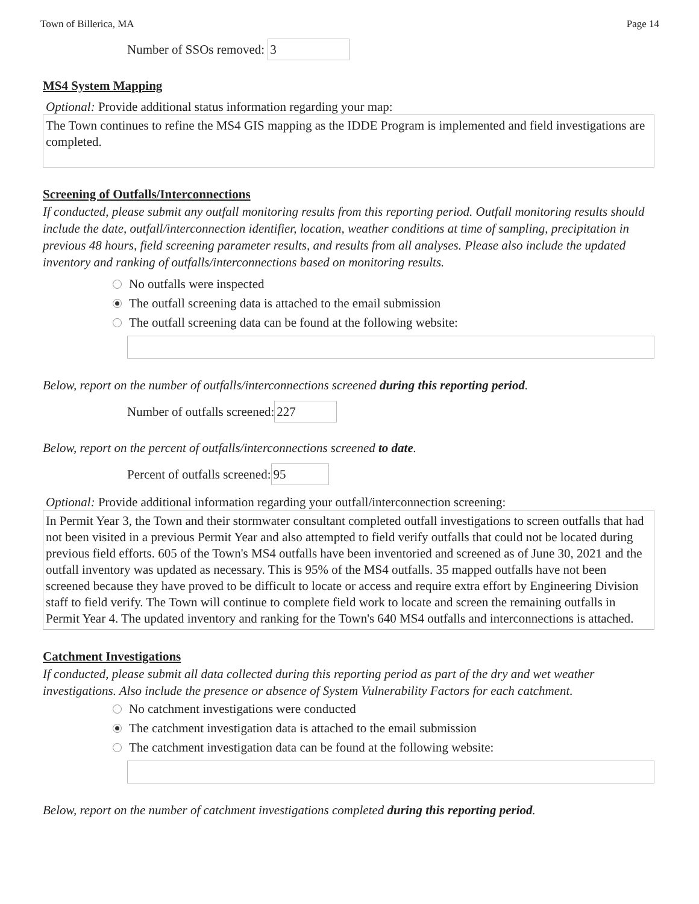Town of Billerica, MA Page 14
Number of SSOs removed:
3
MS4 System Mapping
Optional: Provide additional status information regarding your map:
The Town continues to refine the MS4 GIS mapping as the IDDE Program is implemented and field investigations are completed.
Screening of Outfalls/Interconnections
If conducted, please submit any outfall monitoring results from this reporting period. Outfall monitoring results should include the date, outfall/interconnection identifier, location, weather conditions at time of sampling, precipitation in previous 48 hours, field screening parameter results, and results from all analyses. Please also include the updated inventory and ranking of outfalls/interconnections based on monitoring results.
No outfalls were inspected
The outfall screening data is attached to the email submission
The outfall screening data can be found at the following website:
Below, report on the number of outfalls/interconnections screened during this reporting period.
Number of outfalls screened:
227
Below, report on the percent of outfalls/interconnections screened to date.
Percent of outfalls screened:
95
Optional: Provide additional information regarding your outfall/interconnection screening:
In Permit Year 3, the Town and their stormwater consultant completed outfall investigations to screen outfalls that had not been visited in a previous Permit Year and also attempted to field verify outfalls that could not be located during previous field efforts. 605 of the Town's MS4 outfalls have been inventoried and screened as of June 30, 2021 and the outfall inventory was updated as necessary. This is 95% of the MS4 outfalls. 35 mapped outfalls have not been screened because they have proved to be difficult to locate or access and require extra effort by Engineering Division staff to field verify. The Town will continue to complete field work to locate and screen the remaining outfalls in Permit Year 4. The updated inventory and ranking for the Town's 640 MS4 outfalls and interconnections is attached.
Catchment Investigations
If conducted, please submit all data collected during this reporting period as part of the dry and wet weather investigations. Also include the presence or absence of System Vulnerability Factors for each catchment.
No catchment investigations were conducted
The catchment investigation data is attached to the email submission
The catchment investigation data can be found at the following website:
Below, report on the number of catchment investigations completed during this reporting period.